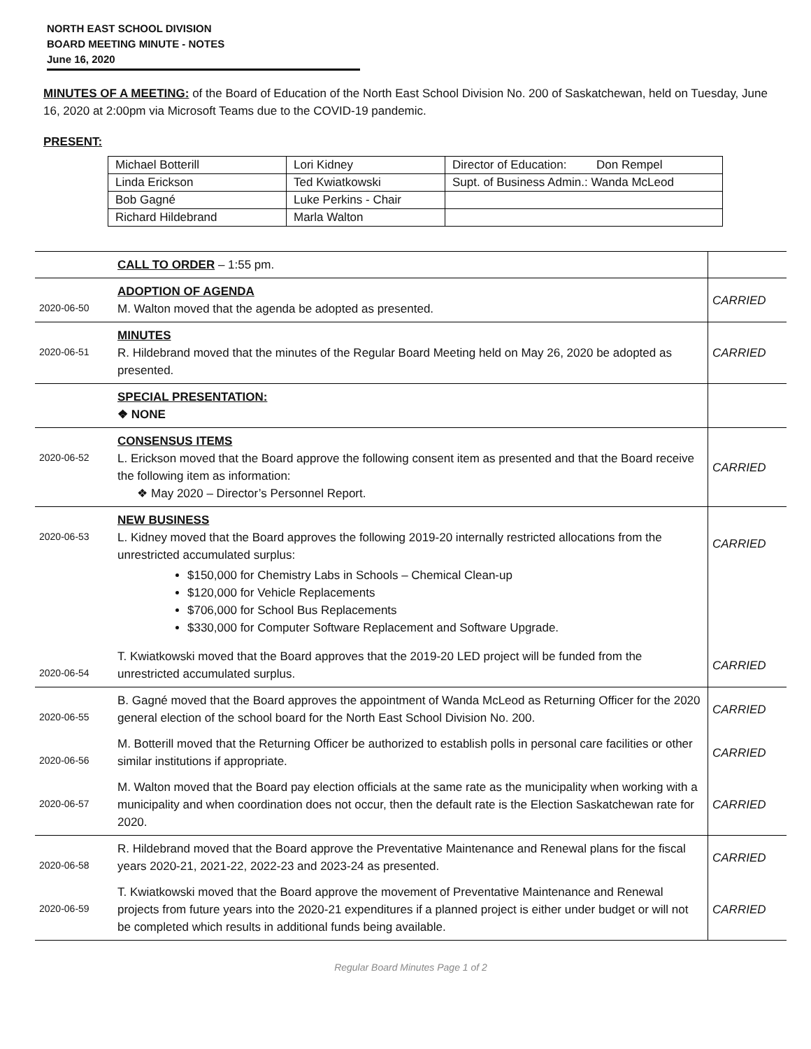NORTH EAST SCHOOL DIVISION
BOARD MEETING MINUTE - NOTES
June 16, 2020
MINUTES OF A MEETING: of the Board of Education of the North East School Division No. 200 of Saskatchewan, held on Tuesday, June 16, 2020 at 2:00pm via Microsoft Teams due to the COVID-19 pandemic.
PRESENT:
| Michael Botterill | Lori Kidney | Director of Education: Don Rempel |
| Linda Erickson | Ted Kwiatkowski | Supt. of Business Admin.: Wanda McLeod |
| Bob Gagné | Luke Perkins - Chair | |
| Richard Hildebrand | Marla Walton | |
| | CALL TO ORDER – 1:55 pm. | |
| 2020-06-50 | ADOPTION OF AGENDA M. Walton moved that the agenda be adopted as presented. | CARRIED |
| 2020-06-51 | MINUTES R. Hildebrand moved that the minutes of the Regular Board Meeting held on May 26, 2020 be adopted as presented. | CARRIED |
| | SPECIAL PRESENTATION: ❖ NONE | |
| 2020-06-52 | CONSENSUS ITEMS L. Erickson moved that the Board approve the following consent item as presented and that the Board receive the following item as information: ❖ May 2020 – Director’s Personnel Report. | CARRIED |
| 2020-06-53 | NEW BUSINESS L. Kidney moved that the Board approves the following 2019-20 internally restricted allocations from the unrestricted accumulated surplus: $150,000 for Chemistry Labs in Schools – Chemical Clean-up $120,000 for Vehicle Replacements $706,000 for School Bus Replacements $330,000 for Computer Software Replacement and Software Upgrade. | CARRIED |
| 2020-06-54 | T. Kwiatkowski moved that the Board approves that the 2019-20 LED project will be funded from the unrestricted accumulated surplus. | CARRIED |
| 2020-06-55 | B. Gagné moved that the Board approves the appointment of Wanda McLeod as Returning Officer for the 2020 general election of the school board for the North East School Division No. 200. | CARRIED |
| 2020-06-56 | M. Botterill moved that the Returning Officer be authorized to establish polls in personal care facilities or other similar institutions if appropriate. | CARRIED |
| 2020-06-57 | M. Walton moved that the Board pay election officials at the same rate as the municipality when working with a municipality and when coordination does not occur, then the default rate is the Election Saskatchewan rate for 2020. | CARRIED |
| 2020-06-58 | R. Hildebrand moved that the Board approve the Preventative Maintenance and Renewal plans for the fiscal years 2020-21, 2021-22, 2022-23 and 2023-24 as presented. | CARRIED |
| 2020-06-59 | T. Kwiatkowski moved that the Board approve the movement of Preventative Maintenance and Renewal projects from future years into the 2020-21 expenditures if a planned project is either under budget or will not be completed which results in additional funds being available. | CARRIED |
Regular Board Minutes Page 1 of 2